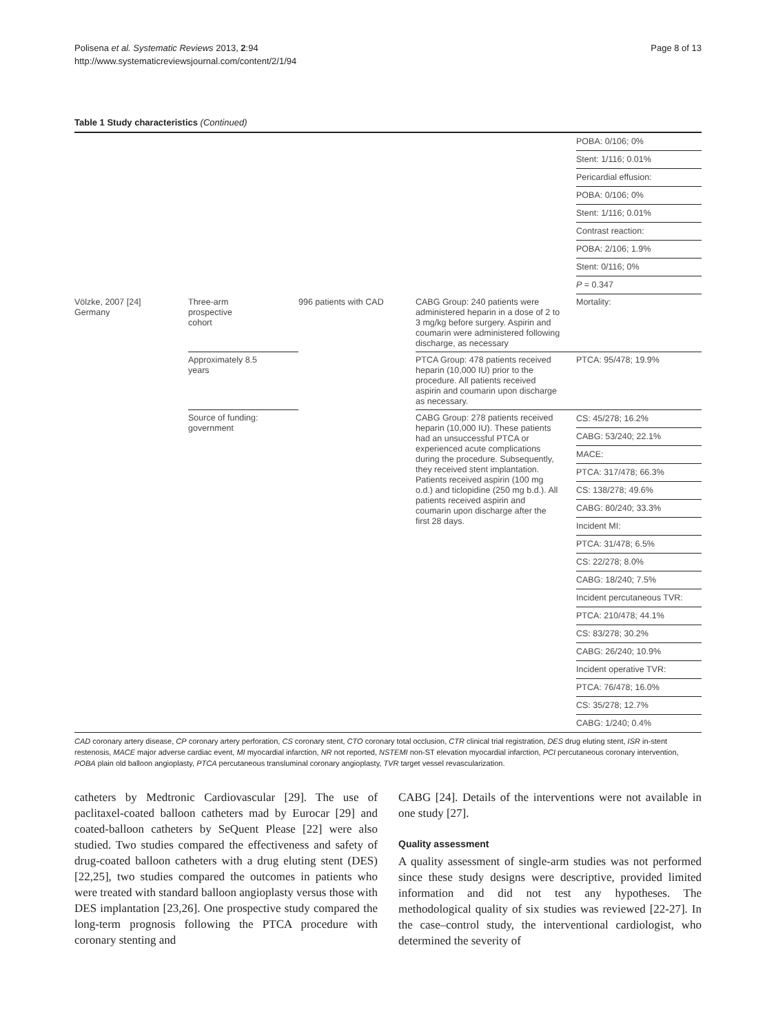Polisena et al. Systematic Reviews 2013, 2:94
http://www.systematicreviewsjournal.com/content/2/1/94
Page 8 of 13
Table 1 Study characteristics (Continued)
| | | | | POBA: 0/106; 0% |
| | | | | Stent: 1/116; 0.01% |
| | | | | Pericardial effusion: |
| | | | | POBA: 0/106; 0% |
| | | | | Stent: 1/116; 0.01% |
| | | | | Contrast reaction: |
| | | | | POBA: 2/106; 1.9% |
| | | | | Stent: 0/116; 0% |
| | | | | P = 0.347 |
| Völzke, 2007 [24] Germany | Three-arm prospective cohort | 996 patients with CAD | CABG Group: 240 patients were administered heparin in a dose of 2 to 3 mg/kg before surgery. Aspirin and coumarin were administered following discharge, as necessary | Mortality: |
| | Approximately 8.5 years | | PTCA Group: 478 patients received heparin (10,000 IU) prior to the procedure. All patients received aspirin and coumarin upon discharge as necessary. | PTCA: 95/478; 19.9% |
| | Source of funding: government | | CABG Group: 278 patients received heparin (10,000 IU). These patients had an unsuccessful PTCA or experienced acute complications during the procedure. Subsequently, they received stent implantation. Patients received aspirin (100 mg o.d.) and ticlopidine (250 mg b.d.). All patients received aspirin and coumarin upon discharge after the first 28 days. | CS: 45/278; 16.2% |
| | | | | CABG: 53/240; 22.1% |
| | | | | MACE: |
| | | | | PTCA: 317/478; 66.3% |
| | | | | CS: 138/278; 49.6% |
| | | | | CABG: 80/240; 33.3% |
| | | | | Incident MI: |
| | | | | PTCA: 31/478; 6.5% |
| | | | | CS: 22/278; 8.0% |
| | | | | CABG: 18/240; 7.5% |
| | | | | Incident percutaneous TVR: |
| | | | | PTCA: 210/478; 44.1% |
| | | | | CS: 83/278; 30.2% |
| | | | | CABG: 26/240; 10.9% |
| | | | | Incident operative TVR: |
| | | | | PTCA: 76/478; 16.0% |
| | | | | CS: 35/278; 12.7% |
| | | | | CABG: 1/240; 0.4% |
CAD coronary artery disease, CP coronary artery perforation, CS coronary stent, CTO coronary total occlusion, CTR clinical trial registration, DES drug eluting stent, ISR in-stent restenosis, MACE major adverse cardiac event, MI myocardial infarction, NR not reported, NSTEMI non-ST elevation myocardial infarction, PCI percutaneous coronary intervention, POBA plain old balloon angioplasty, PTCA percutaneous transluminal coronary angioplasty, TVR target vessel revascularization.
catheters by Medtronic Cardiovascular [29]. The use of paclitaxel-coated balloon catheters mad by Eurocar [29] and coated-balloon catheters by SeQuent Please [22] were also studied. Two studies compared the effectiveness and safety of drug-coated balloon catheters with a drug eluting stent (DES) [22,25], two studies compared the outcomes in patients who were treated with standard balloon angioplasty versus those with DES implantation [23,26]. One prospective study compared the long-term prognosis following the PTCA procedure with coronary stenting and
CABG [24]. Details of the interventions were not available in one study [27].
Quality assessment
A quality assessment of single-arm studies was not performed since these study designs were descriptive, provided limited information and did not test any hypotheses. The methodological quality of six studies was reviewed [22-27]. In the case–control study, the interventional cardiologist, who determined the severity of